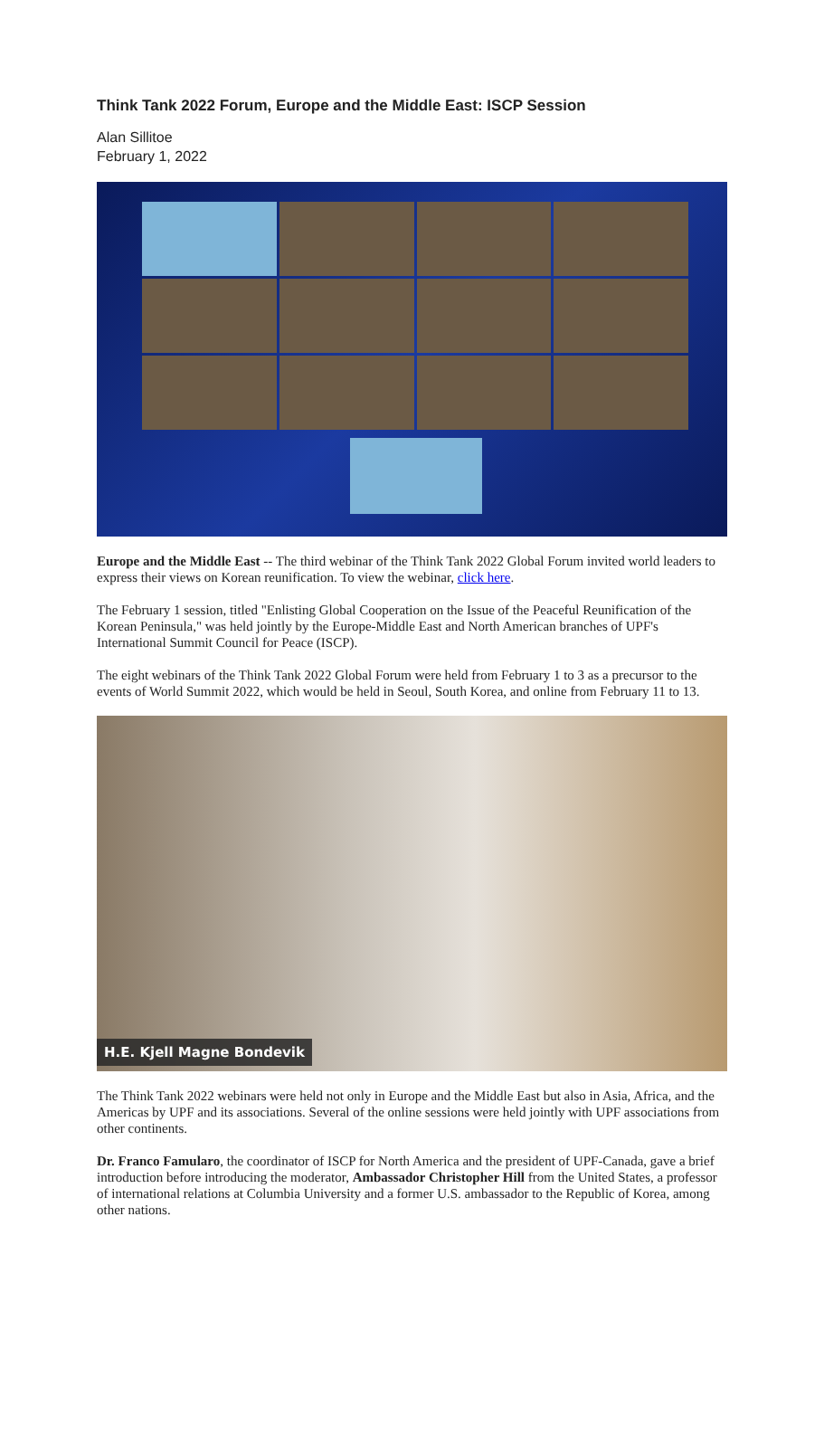Think Tank 2022 Forum, Europe and the Middle East: ISCP Session
Alan Sillitoe
February 1, 2022
Europe and the Middle East -- The third webinar of the Think Tank 2022 Global Forum invited world leaders to express their views on Korean reunification. To view the webinar, click here.
The February 1 session, titled "Enlisting Global Cooperation on the Issue of the Peaceful Reunification of the Korean Peninsula," was held jointly by the Europe-Middle East and North American branches of UPF's International Summit Council for Peace (ISCP).
The eight webinars of the Think Tank 2022 Global Forum were held from February 1 to 3 as a precursor to the events of World Summit 2022, which would be held in Seoul, South Korea, and online from February 11 to 13.
H.E. Kjell Magne Bondevik
The Think Tank 2022 webinars were held not only in Europe and the Middle East but also in Asia, Africa, and the Americas by UPF and its associations. Several of the online sessions were held jointly with UPF associations from other continents.
Dr. Franco Famularo, the coordinator of ISCP for North America and the president of UPF-Canada, gave a brief introduction before introducing the moderator, Ambassador Christopher Hill from the United States, a professor of international relations at Columbia University and a former U.S. ambassador to the Republic of Korea, among other nations.